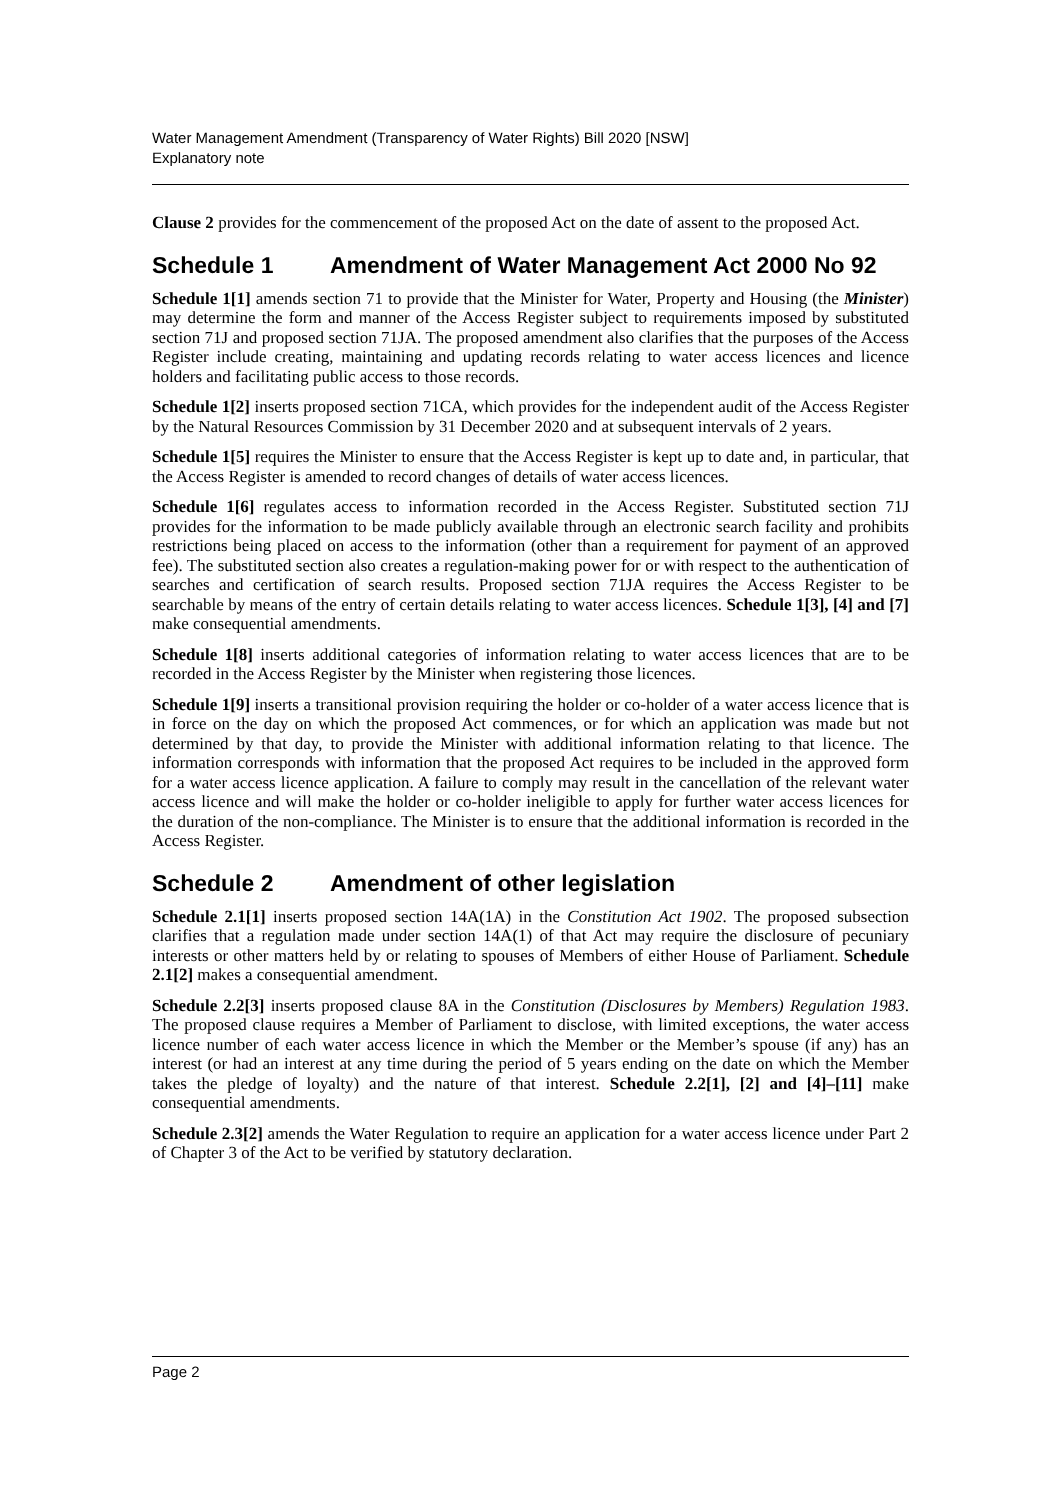Water Management Amendment (Transparency of Water Rights) Bill 2020 [NSW]
Explanatory note
Clause 2 provides for the commencement of the proposed Act on the date of assent to the proposed Act.
Schedule 1 Amendment of Water Management Act 2000 No 92
Schedule 1[1] amends section 71 to provide that the Minister for Water, Property and Housing (the Minister) may determine the form and manner of the Access Register subject to requirements imposed by substituted section 71J and proposed section 71JA. The proposed amendment also clarifies that the purposes of the Access Register include creating, maintaining and updating records relating to water access licences and licence holders and facilitating public access to those records.
Schedule 1[2] inserts proposed section 71CA, which provides for the independent audit of the Access Register by the Natural Resources Commission by 31 December 2020 and at subsequent intervals of 2 years.
Schedule 1[5] requires the Minister to ensure that the Access Register is kept up to date and, in particular, that the Access Register is amended to record changes of details of water access licences.
Schedule 1[6] regulates access to information recorded in the Access Register. Substituted section 71J provides for the information to be made publicly available through an electronic search facility and prohibits restrictions being placed on access to the information (other than a requirement for payment of an approved fee). The substituted section also creates a regulation-making power for or with respect to the authentication of searches and certification of search results. Proposed section 71JA requires the Access Register to be searchable by means of the entry of certain details relating to water access licences. Schedule 1[3], [4] and [7] make consequential amendments.
Schedule 1[8] inserts additional categories of information relating to water access licences that are to be recorded in the Access Register by the Minister when registering those licences.
Schedule 1[9] inserts a transitional provision requiring the holder or co-holder of a water access licence that is in force on the day on which the proposed Act commences, or for which an application was made but not determined by that day, to provide the Minister with additional information relating to that licence. The information corresponds with information that the proposed Act requires to be included in the approved form for a water access licence application. A failure to comply may result in the cancellation of the relevant water access licence and will make the holder or co-holder ineligible to apply for further water access licences for the duration of the non-compliance. The Minister is to ensure that the additional information is recorded in the Access Register.
Schedule 2 Amendment of other legislation
Schedule 2.1[1] inserts proposed section 14A(1A) in the Constitution Act 1902. The proposed subsection clarifies that a regulation made under section 14A(1) of that Act may require the disclosure of pecuniary interests or other matters held by or relating to spouses of Members of either House of Parliament. Schedule 2.1[2] makes a consequential amendment.
Schedule 2.2[3] inserts proposed clause 8A in the Constitution (Disclosures by Members) Regulation 1983. The proposed clause requires a Member of Parliament to disclose, with limited exceptions, the water access licence number of each water access licence in which the Member or the Member’s spouse (if any) has an interest (or had an interest at any time during the period of 5 years ending on the date on which the Member takes the pledge of loyalty) and the nature of that interest. Schedule 2.2[1], [2] and [4]–[11] make consequential amendments.
Schedule 2.3[2] amends the Water Regulation to require an application for a water access licence under Part 2 of Chapter 3 of the Act to be verified by statutory declaration.
Page 2